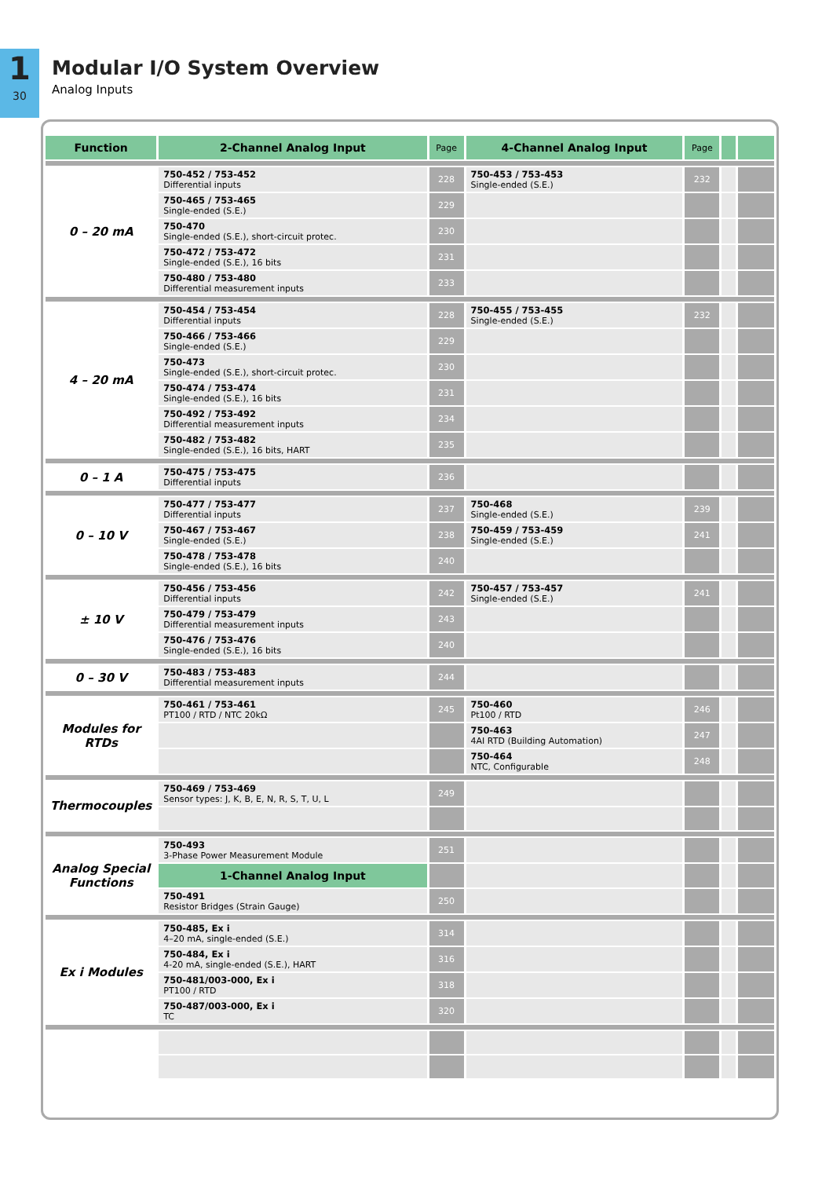1
30
Modular I/O System Overview
Analog Inputs
| Function | 2-Channel Analog Input | Page | 4-Channel Analog Input | Page | | |
| --- | --- | --- | --- | --- | --- | --- |
| 0 – 20 mA | 750-452 / 753-452 Differential inputs | 228 | 750-453 / 753-453 Single-ended (S.E.) | 232 | | |
| | 750-465 / 753-465 Single-ended (S.E.) | 229 | | | | |
| | 750-470 Single-ended (S.E.), short-circuit protec. | 230 | | | | |
| | 750-472 / 753-472 Single-ended (S.E.), 16 bits | 231 | | | | |
| | 750-480 / 753-480 Differential measurement inputs | 233 | | | | |
| 4 – 20 mA | 750-454 / 753-454 Differential inputs | 228 | 750-455 / 753-455 Single-ended (S.E.) | 232 | | |
| | 750-466 / 753-466 Single-ended (S.E.) | 229 | | | | |
| | 750-473 Single-ended (S.E.), short-circuit protec. | 230 | | | | |
| | 750-474 / 753-474 Single-ended (S.E.), 16 bits | 231 | | | | |
| | 750-492 / 753-492 Differential measurement inputs | 234 | | | | |
| | 750-482 / 753-482 Single-ended (S.E.), 16 bits, HART | 235 | | | | |
| 0 – 1 A | 750-475 / 753-475 Differential inputs | 236 | | | | |
| 0 – 10 V | 750-477 / 753-477 Differential inputs | 237 | 750-468 Single-ended (S.E.) | 239 | | |
| | 750-467 / 753-467 Single-ended (S.E.) | 238 | 750-459 / 753-459 Single-ended (S.E.) | 241 | | |
| | 750-478 / 753-478 Single-ended (S.E.), 16 bits | 240 | | | | |
| ± 10 V | 750-456 / 753-456 Differential inputs | 242 | 750-457 / 753-457 Single-ended (S.E.) | 241 | | |
| | 750-479 / 753-479 Differential measurement inputs | 243 | | | | |
| | 750-476 / 753-476 Single-ended (S.E.), 16 bits | 240 | | | | |
| 0 – 30 V | 750-483 / 753-483 Differential measurement inputs | 244 | | | | |
| Modules for RTDs | 750-461 / 753-461 PT100 / RTD / NTC 20kΩ | 245 | 750-460 Pt100 / RTD | 246 | | |
| | | | 750-463 4AI RTD (Building Automation) | 247 | | |
| | | | 750-464 NTC, Configurable | 248 | | |
| Thermocouples | 750-469 / 753-469 Sensor types: J, K, B, E, N, R, S, T, U, L | 249 | | | | |
| Analog Special Functions | 750-493 3-Phase Power Measurement Module | 251 | | | | |
| | 1-Channel Analog Input | | | | | |
| | 750-491 Resistor Bridges (Strain Gauge) | 250 | | | | |
| Ex i Modules | 750-485, Ex i 4–20 mA, single-ended (S.E.) | 314 | | | | |
| | 750-484, Ex i 4-20 mA, single-ended (S.E.), HART | 316 | | | | |
| | 750-481/003-000, Ex i PT100 / RTD | 318 | | | | |
| | 750-487/003-000, Ex i TC | 320 | | | | |